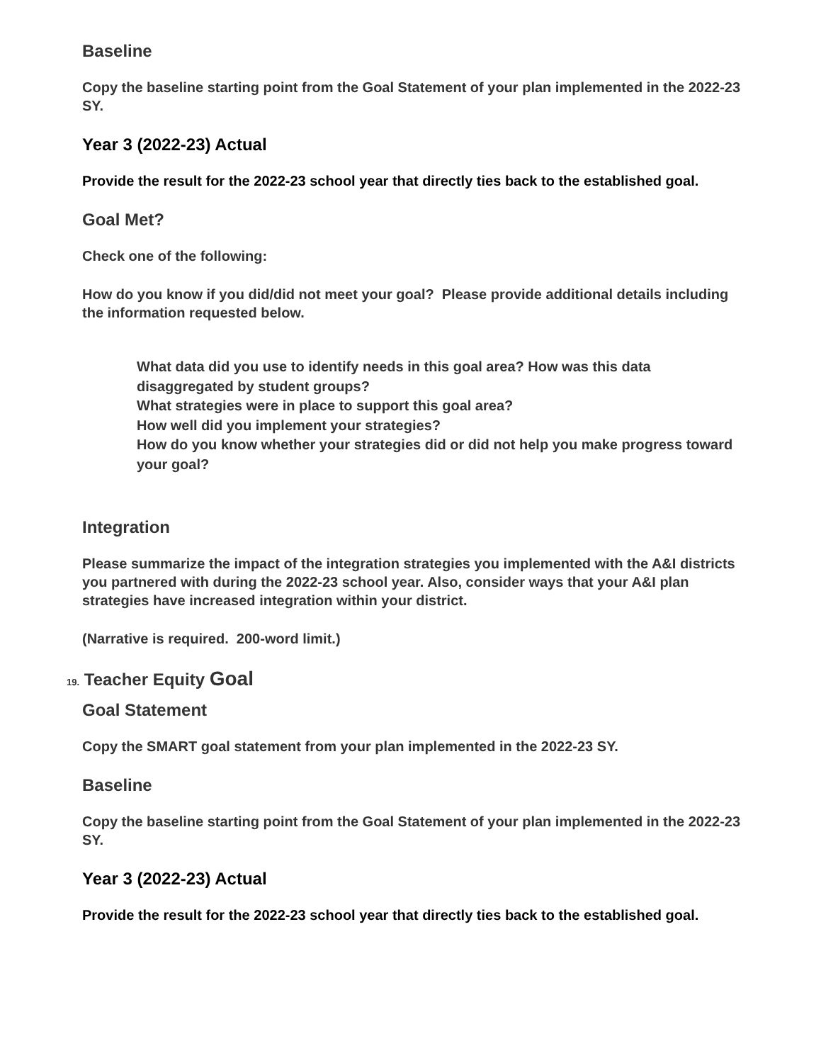Baseline
Copy the baseline starting point from the Goal Statement of your plan implemented in the 2022-23 SY.
Year 3 (2022-23) Actual
Provide the result for the 2022-23 school year that directly ties back to the established goal.
Goal Met?
Check one of the following:
How do you know if you did/did not meet your goal? Please provide additional details including the information requested below.
What data did you use to identify needs in this goal area? How was this data disaggregated by student groups?
What strategies were in place to support this goal area?
How well did you implement your strategies?
How do you know whether your strategies did or did not help you make progress toward your goal?
Integration
Please summarize the impact of the integration strategies you implemented with the A&I districts you partnered with during the 2022-23 school year. Also, consider ways that your A&I plan strategies have increased integration within your district.
(Narrative is required. 200-word limit.)
19. Teacher Equity Goal
Goal Statement
Copy the SMART goal statement from your plan implemented in the 2022-23 SY.
Baseline
Copy the baseline starting point from the Goal Statement of your plan implemented in the 2022-23 SY.
Year 3 (2022-23) Actual
Provide the result for the 2022-23 school year that directly ties back to the established goal.